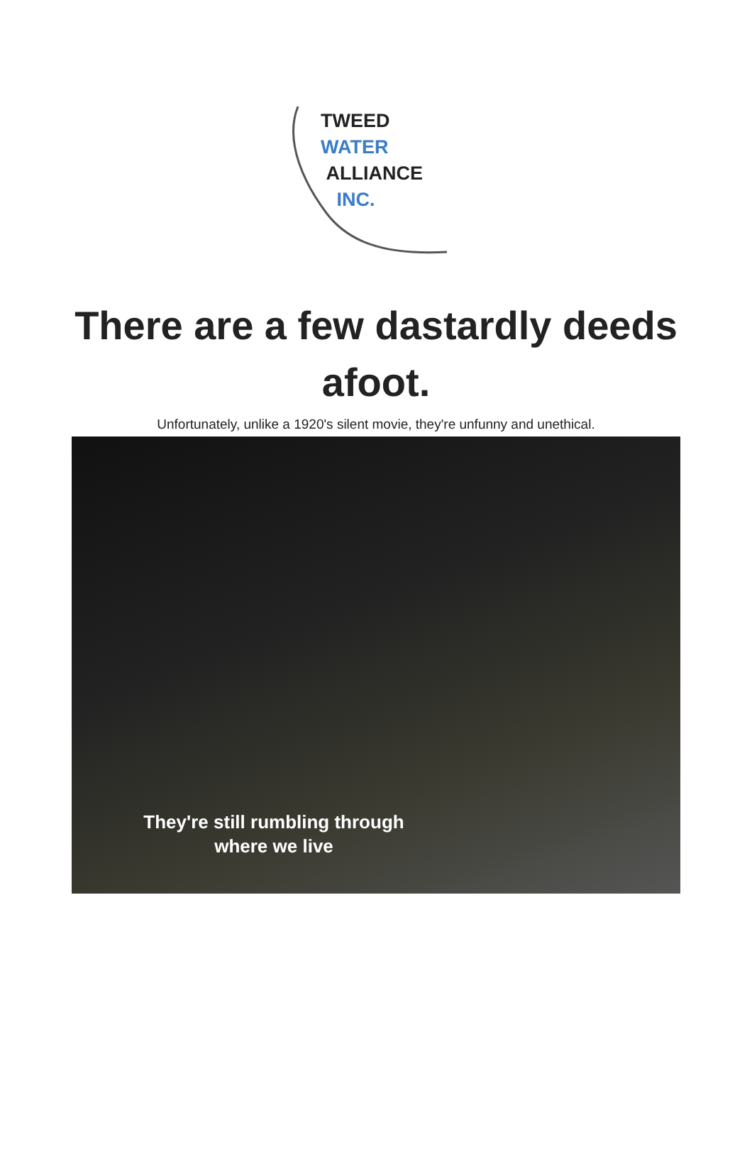TWEED
WATER
ALLIANCE
INC.
There are a few dastardly deeds afoot.
Unfortunately, unlike a 1920's silent movie, they're unfunny and unethical.
They're still rumbling through
where we live